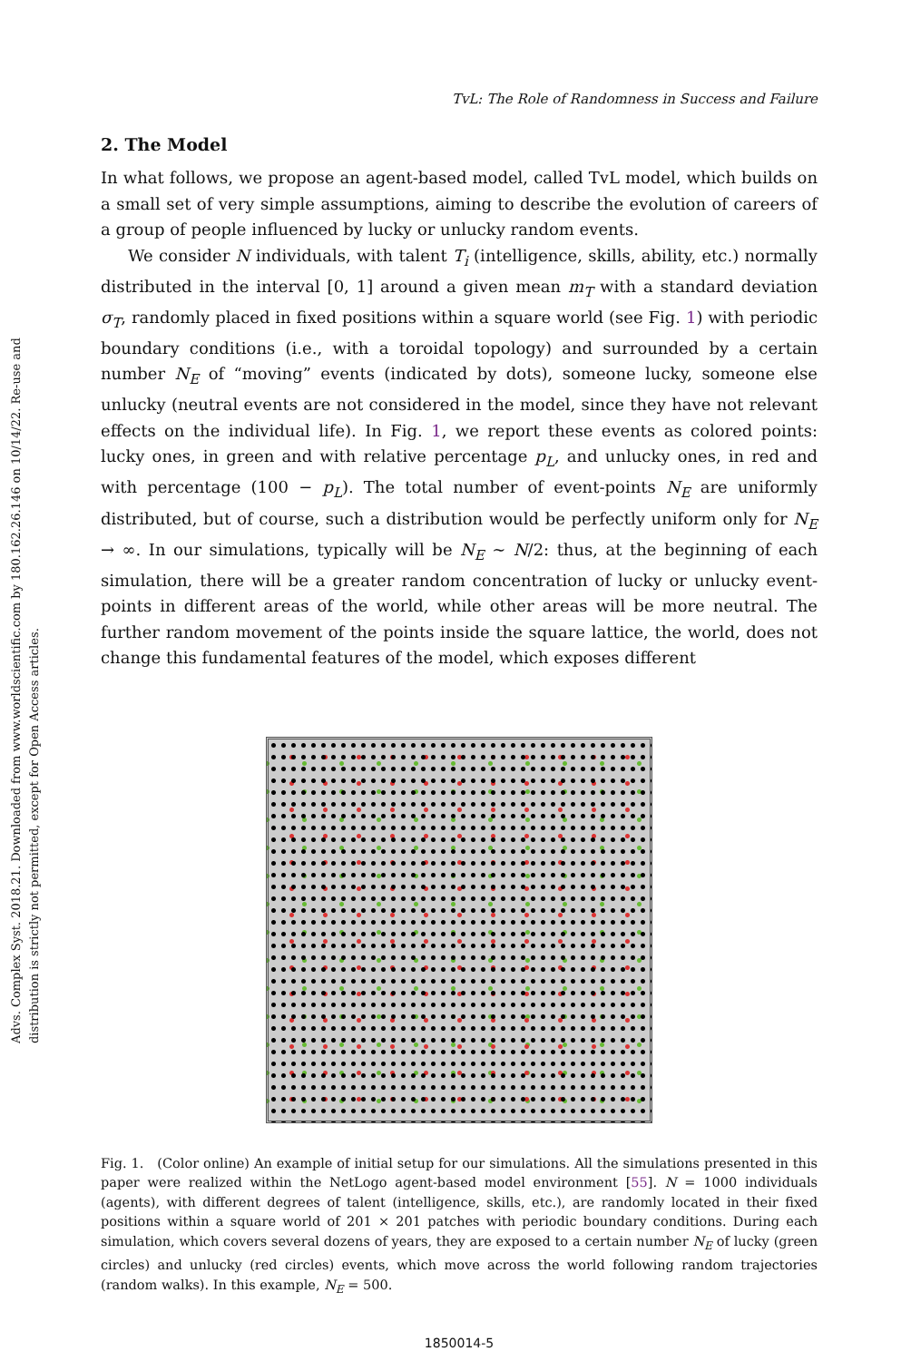Advs. Complex Syst. 2018.21. Downloaded from www.worldscientific.com by 180.162.26.146 on 10/14/22. Re-use and distribution is strictly not permitted, except for Open Access articles.
TvL: The Role of Randomness in Success and Failure
2. The Model
In what follows, we propose an agent-based model, called TvL model, which builds on a small set of very simple assumptions, aiming to describe the evolution of careers of a group of people influenced by lucky or unlucky random events.
We consider N individuals, with talent T<sub>i</sub> (intelligence, skills, ability, etc.) normally distributed in the interval [0, 1] around a given mean m<sub>T</sub> with a standard deviation σ<sub>T</sub>, randomly placed in fixed positions within a square world (see Fig. 1) with periodic boundary conditions (i.e., with a toroidal topology) and surrounded by a certain number N<sub>E</sub> of “moving” events (indicated by dots), someone lucky, someone else unlucky (neutral events are not considered in the model, since they have not relevant effects on the individual life). In Fig. 1, we report these events as colored points: lucky ones, in green and with relative percentage p<sub>L</sub>, and unlucky ones, in red and with percentage (100 − p<sub>L</sub>). The total number of event-points N<sub>E</sub> are uniformly distributed, but of course, such a distribution would be perfectly uniform only for N<sub>E</sub> → ∞. In our simulations, typically will be N<sub>E</sub> ∼ N/2: thus, at the beginning of each simulation, there will be a greater random concentration of lucky or unlucky event-points in different areas of the world, while other areas will be more neutral. The further random movement of the points inside the square lattice, the world, does not change this fundamental features of the model, which exposes different
Fig. 1. (Color online) An example of initial setup for our simulations. All the simulations presented in this paper were realized within the NetLogo agent-based model environment [55]. N = 1000 individuals (agents), with different degrees of talent (intelligence, skills, etc.), are randomly located in their fixed positions within a square world of 201 × 201 patches with periodic boundary conditions. During each simulation, which covers several dozens of years, they are exposed to a certain number N<sub>E</sub> of lucky (green circles) and unlucky (red circles) events, which move across the world following random trajectories (random walks). In this example, N<sub>E</sub> = 500.
1850014-5